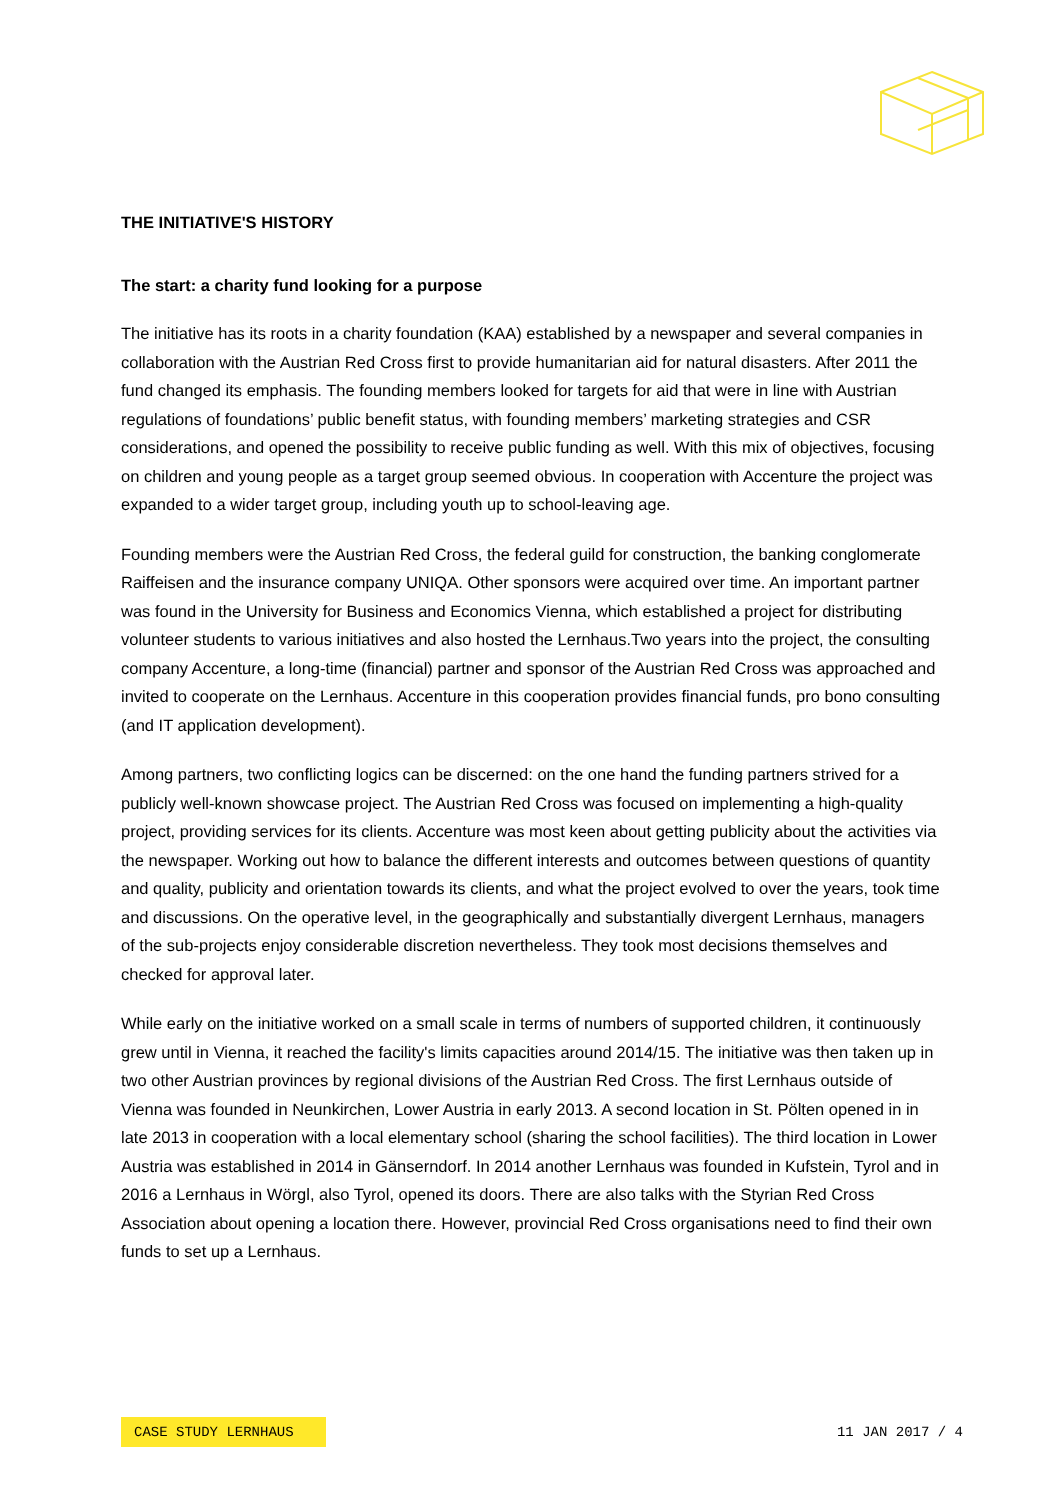THE INITIATIVE'S HISTORY
The start: a charity fund looking for a purpose
The initiative has its roots in a charity foundation (KAA) established by a newspaper and several companies in collaboration with the Austrian Red Cross first to provide humanitarian aid for natural disasters. After 2011 the fund changed its emphasis. The founding members looked for targets for aid that were in line with Austrian regulations of foundations’ public benefit status, with founding members’ marketing strategies and CSR considerations, and opened the possibility to receive public funding as well. With this mix of objectives, focusing on children and young people as a target group seemed obvious. In cooperation with Accenture the project was expanded to a wider target group, including youth up to school-leaving age.
Founding members were the Austrian Red Cross, the federal guild for construction, the banking conglomerate Raiffeisen and the insurance company UNIQA. Other sponsors were acquired over time. An important partner was found in the University for Business and Economics Vienna, which established a project for distributing volunteer students to various initiatives and also hosted the Lernhaus.Two years into the project, the consulting company Accenture, a long-time (financial) partner and sponsor of the Austrian Red Cross was approached and invited to cooperate on the Lernhaus. Accenture in this cooperation provides financial funds, pro bono consulting (and IT application development).
Among partners, two conflicting logics can be discerned: on the one hand the funding partners strived for a publicly well-known showcase project. The Austrian Red Cross was focused on implementing a high-quality project, providing services for its clients. Accenture was most keen about getting publicity about the activities via the newspaper. Working out how to balance the different interests and outcomes between questions of quantity and quality, publicity and orientation towards its clients, and what the project evolved to over the years, took time and discussions. On the operative level, in the geographically and substantially divergent Lernhaus, managers of the sub-projects enjoy considerable discretion nevertheless. They took most decisions themselves and checked for approval later.
While early on the initiative worked on a small scale in terms of numbers of supported children, it continuously grew until in Vienna, it reached the facility's limits capacities around 2014/15. The initiative was then taken up in two other Austrian provinces by regional divisions of the Austrian Red Cross. The first Lernhaus outside of Vienna was founded in Neunkirchen, Lower Austria in early 2013. A second location in St. Pölten opened in in late 2013 in cooperation with a local elementary school (sharing the school facilities). The third location in Lower Austria was established in 2014 in Gänserndorf. In 2014 another Lernhaus was founded in Kufstein, Tyrol and in 2016 a Lernhaus in Wörgl, also Tyrol, opened its doors. There are also talks with the Styrian Red Cross Association about opening a location there. However, provincial Red Cross organisations need to find their own funds to set up a Lernhaus.
CASE STUDY LERNHAUS 11 JAN 2017 / 4